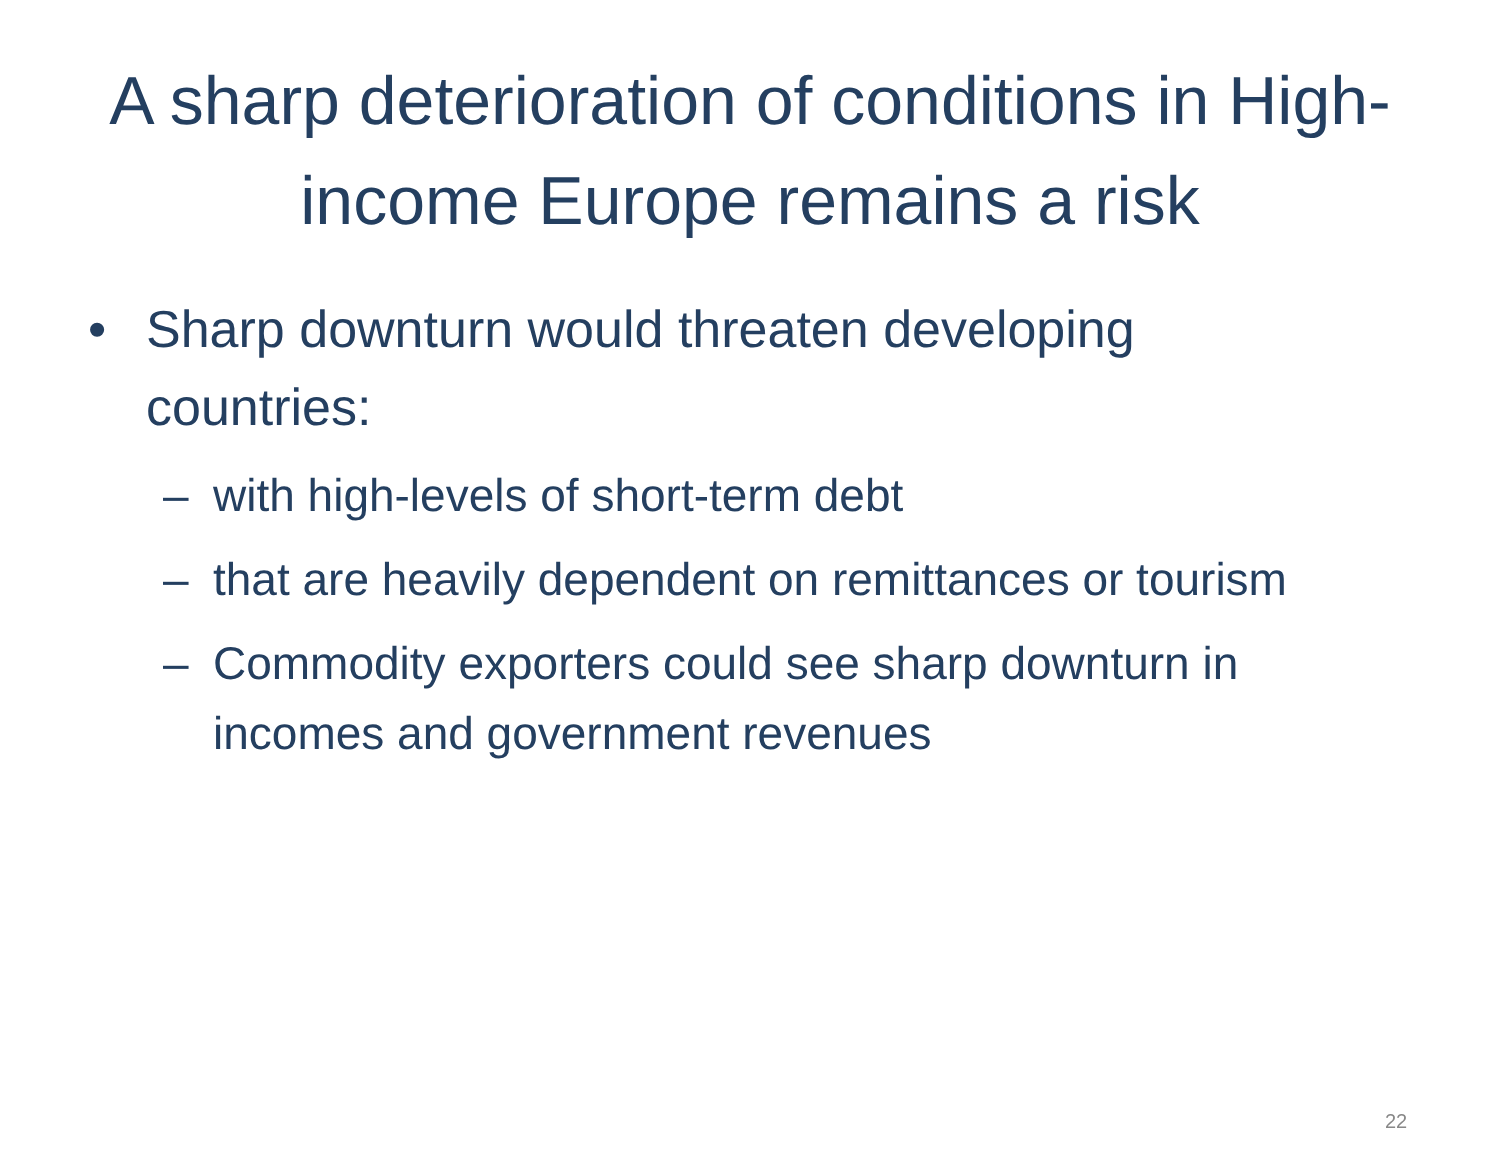A sharp deterioration of conditions in High-income Europe remains a risk
• Sharp downturn would threaten developing countries:
– with high-levels of short-term debt
– that are heavily dependent on remittances or tourism
– Commodity exporters could see sharp downturn in incomes and government revenues
22